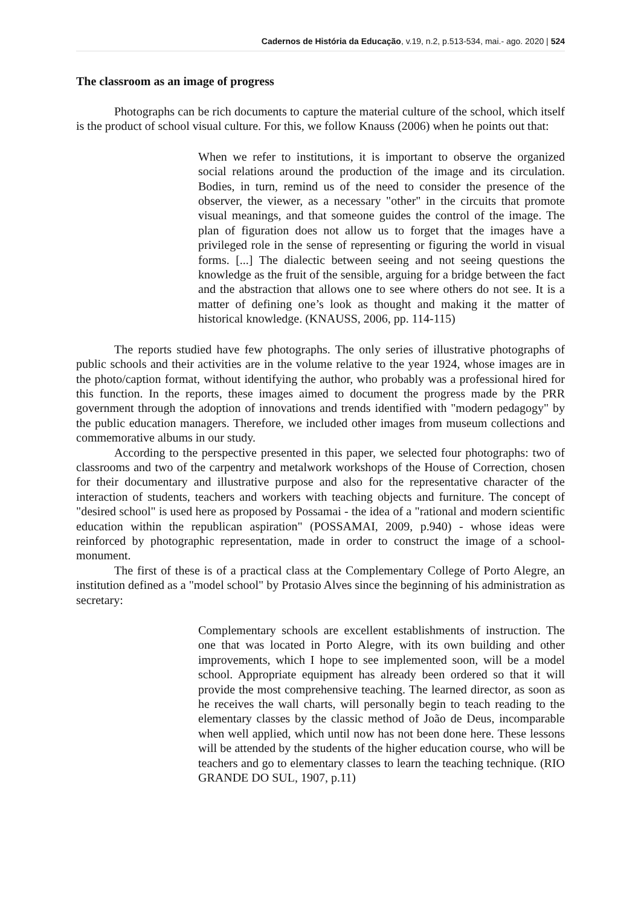Cadernos de História da Educação, v.19, n.2, p.513-534, mai.- ago. 2020 | 524
The classroom as an image of progress
Photographs can be rich documents to capture the material culture of the school, which itself is the product of school visual culture. For this, we follow Knauss (2006) when he points out that:
When we refer to institutions, it is important to observe the organized social relations around the production of the image and its circulation. Bodies, in turn, remind us of the need to consider the presence of the observer, the viewer, as a necessary "other" in the circuits that promote visual meanings, and that someone guides the control of the image. The plan of figuration does not allow us to forget that the images have a privileged role in the sense of representing or figuring the world in visual forms. [...] The dialectic between seeing and not seeing questions the knowledge as the fruit of the sensible, arguing for a bridge between the fact and the abstraction that allows one to see where others do not see. It is a matter of defining one’s look as thought and making it the matter of historical knowledge. (KNAUSS, 2006, pp. 114-115)
The reports studied have few photographs. The only series of illustrative photographs of public schools and their activities are in the volume relative to the year 1924, whose images are in the photo/caption format, without identifying the author, who probably was a professional hired for this function. In the reports, these images aimed to document the progress made by the PRR government through the adoption of innovations and trends identified with "modern pedagogy" by the public education managers. Therefore, we included other images from museum collections and commemorative albums in our study.
According to the perspective presented in this paper, we selected four photographs: two of classrooms and two of the carpentry and metalwork workshops of the House of Correction, chosen for their documentary and illustrative purpose and also for the representative character of the interaction of students, teachers and workers with teaching objects and furniture. The concept of "desired school" is used here as proposed by Possamai - the idea of a "rational and modern scientific education within the republican aspiration" (POSSAMAI, 2009, p.940) - whose ideas were reinforced by photographic representation, made in order to construct the image of a school-monument.
The first of these is of a practical class at the Complementary College of Porto Alegre, an institution defined as a "model school" by Protasio Alves since the beginning of his administration as secretary:
Complementary schools are excellent establishments of instruction. The one that was located in Porto Alegre, with its own building and other improvements, which I hope to see implemented soon, will be a model school. Appropriate equipment has already been ordered so that it will provide the most comprehensive teaching. The learned director, as soon as he receives the wall charts, will personally begin to teach reading to the elementary classes by the classic method of João de Deus, incomparable when well applied, which until now has not been done here. These lessons will be attended by the students of the higher education course, who will be teachers and go to elementary classes to learn the teaching technique. (RIO GRANDE DO SUL, 1907, p.11)